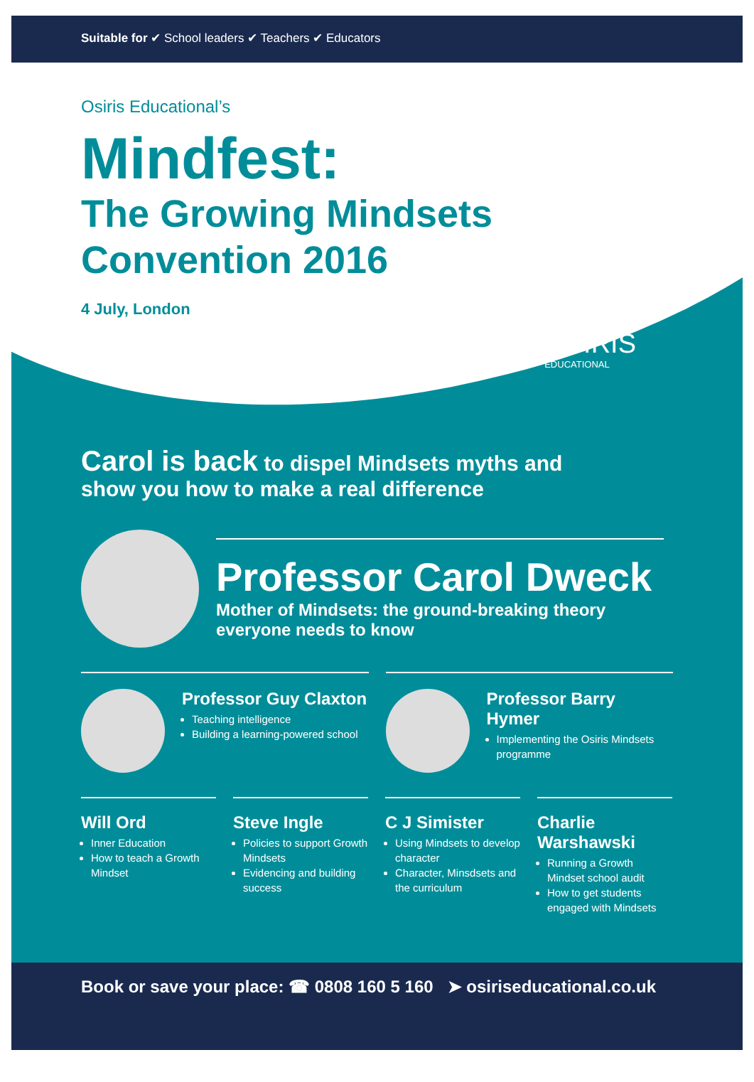Suitable for ✔ School leaders ✔ Teachers ✔ Educators
Osiris Educational’s
Mindfest:
The Growing Mindsets
Convention 2016
4 July, London
OSIRIS
EDUCATIONAL
Carol is back to dispel Mindsets myths and
show you how to make a real difference
Professor Carol Dweck
Mother of Mindsets: the ground-breaking theory
everyone needs to know
Professor Guy Claxton
Teaching intelligence
Building a learning-powered school
Professor Barry Hymer
Implementing the Osiris Mindsets programme
Will Ord
Inner Education
How to teach a Growth Mindset
Steve Ingle
Policies to support Growth Mindsets
Evidencing and building success
C J Simister
Using Mindsets to develop character
Character, Minsdsets and the curriculum
Charlie Warshawski
Running a Growth Mindset school audit
How to get students engaged with Mindsets
Book or save your place: ☎ 0808 160 5 160 ➤ osiriseducational.co.uk